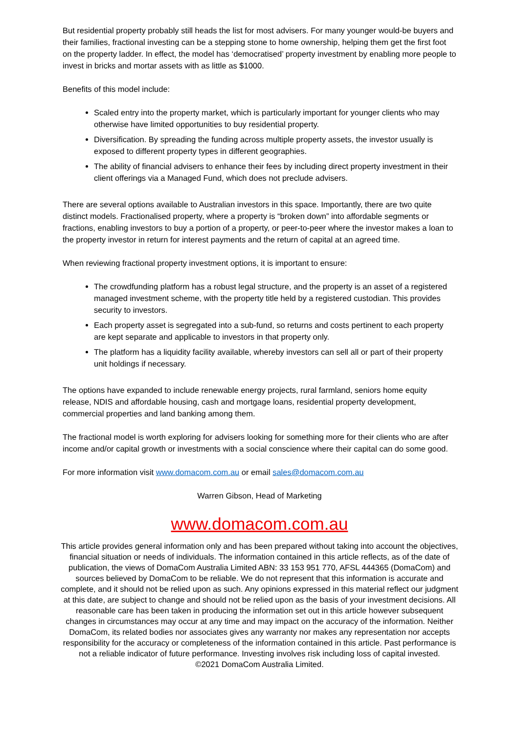But residential property probably still heads the list for most advisers. For many younger would-be buyers and their families, fractional investing can be a stepping stone to home ownership, helping them get the first foot on the property ladder. In effect, the model has ‘democratised’ property investment by enabling more people to invest in bricks and mortar assets with as little as $1000.
Benefits of this model include:
Scaled entry into the property market, which is particularly important for younger clients who may otherwise have limited opportunities to buy residential property.
Diversification. By spreading the funding across multiple property assets, the investor usually is exposed to different property types in different geographies.
The ability of financial advisers to enhance their fees by including direct property investment in their client offerings via a Managed Fund, which does not preclude advisers.
There are several options available to Australian investors in this space. Importantly, there are two quite distinct models. Fractionalised property, where a property is “broken down” into affordable segments or fractions, enabling investors to buy a portion of a property, or peer-to-peer where the investor makes a loan to the property investor in return for interest payments and the return of capital at an agreed time.
When reviewing fractional property investment options, it is important to ensure:
The crowdfunding platform has a robust legal structure, and the property is an asset of a registered managed investment scheme, with the property title held by a registered custodian. This provides security to investors.
Each property asset is segregated into a sub-fund, so returns and costs pertinent to each property are kept separate and applicable to investors in that property only.
The platform has a liquidity facility available, whereby investors can sell all or part of their property unit holdings if necessary.
The options have expanded to include renewable energy projects, rural farmland, seniors home equity release, NDIS and affordable housing, cash and mortgage loans, residential property development, commercial properties and land banking among them.
The fractional model is worth exploring for advisers looking for something more for their clients who are after income and/or capital growth or investments with a social conscience where their capital can do some good.
For more information visit www.domacom.com.au or email sales@domacom.com.au
Warren Gibson, Head of Marketing
www.domacom.com.au
This article provides general information only and has been prepared without taking into account the objectives, financial situation or needs of individuals. The information contained in this article reflects, as of the date of publication, the views of DomaCom Australia Limited ABN: 33 153 951 770, AFSL 444365 (DomaCom) and sources believed by DomaCom to be reliable. We do not represent that this information is accurate and complete, and it should not be relied upon as such. Any opinions expressed in this material reflect our judgment at this date, are subject to change and should not be relied upon as the basis of your investment decisions. All reasonable care has been taken in producing the information set out in this article however subsequent changes in circumstances may occur at any time and may impact on the accuracy of the information. Neither DomaCom, its related bodies nor associates gives any warranty nor makes any representation nor accepts responsibility for the accuracy or completeness of the information contained in this article. Past performance is not a reliable indicator of future performance. Investing involves risk including loss of capital invested.
©2021 DomaCom Australia Limited.